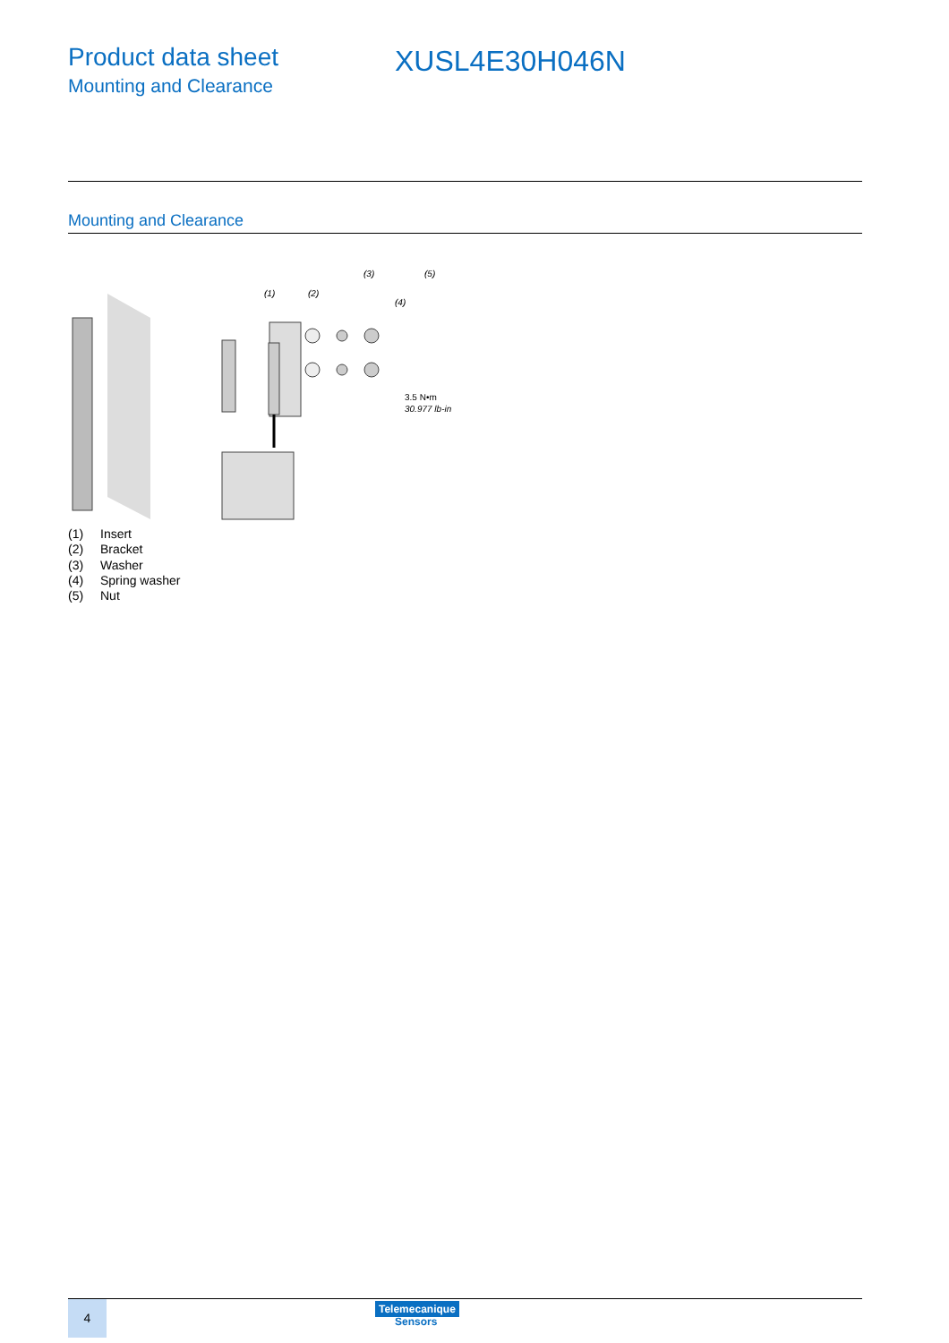Product data sheet
Mounting and Clearance
XUSL4E30H046N
Mounting and Clearance
(1)
(2)
(3)
(4)
(5)
3.5 N•m
30.977 lb-in
(1) Insert
(2) Bracket
(3) Washer
(4) Spring washer
(5) Nut
4
Telemecanique
Sensors